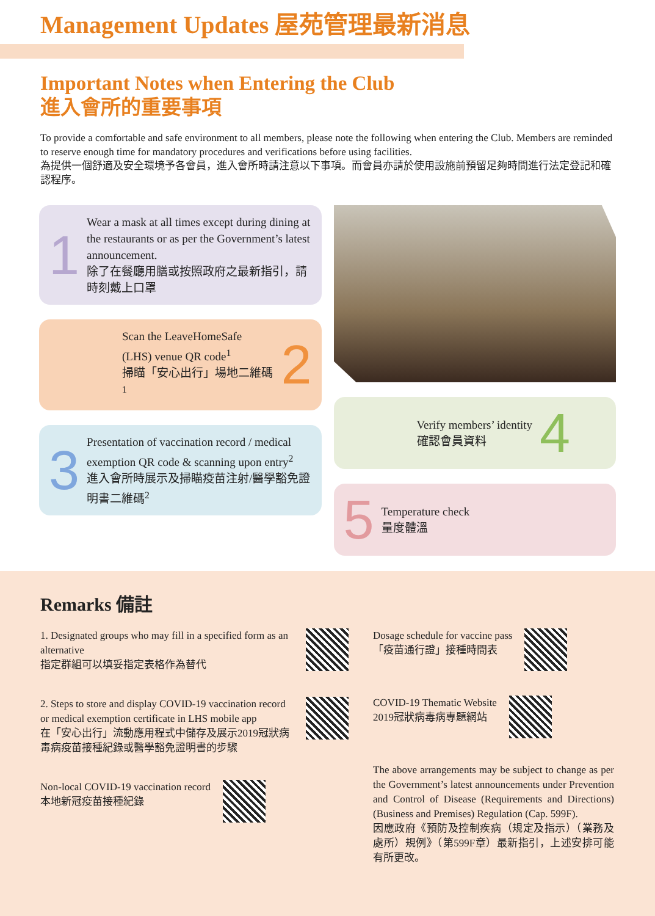Management Updates 屋苑管理最新消息
Important Notes when Entering the Club
進入會所的重要事項
To provide a comfortable and safe environment to all members, please note the following when entering the Club. Members are reminded to reserve enough time for mandatory procedures and verifications before using facilities.
為提供一個舒適及安全環境予各會員，進入會所時請注意以下事項。而會員亦請於使用設施前預留足夠時間進行法定登記和確認程序。
1
Wear a mask at all times except during dining at the restaurants or as per the Government’s latest announcement.
除了在餐廳用膳或按照政府之最新指引，請時刻戴上口罩
Scan the LeaveHomeSafe (LHS) venue QR code<sup>1</sup>
掃瞄「安心出行」場地二維碼<sup>1</sup>
2
3
Presentation of vaccination record / medical exemption QR code & scanning upon entry<sup>2</sup>
進入會所時展示及掃瞄疫苗注射/醫學豁免證明書二維碼<sup>2</sup>
Verify members’ identity
確認會員資料
4
5
Temperature check
量度體溫
Remarks 備註
1. Designated groups who may fill in a specified form as an alternative
指定群組可以填妥指定表格作為替代
2. Steps to store and display COVID-19 vaccination record or medical exemption certificate in LHS mobile app
在「安心出行」流動應用程式中儲存及展示2019冠狀病毒病疫苗接種紀錄或醫學豁免證明書的步驟
Non-local COVID-19 vaccination record
本地新冠疫苗接種紀錄
Dosage schedule for vaccine pass
「疫苗通行證」接種時間表
COVID-19 Thematic Website
2019冠狀病毒病專題網站
The above arrangements may be subject to change as per the Government’s latest announcements under Prevention and Control of Disease (Requirements and Directions) (Business and Premises) Regulation (Cap. 599F).
因應政府《預防及控制疾病（規定及指示）（業務及處所）規例》（第599F章）最新指引，上述安排可能有所更改。